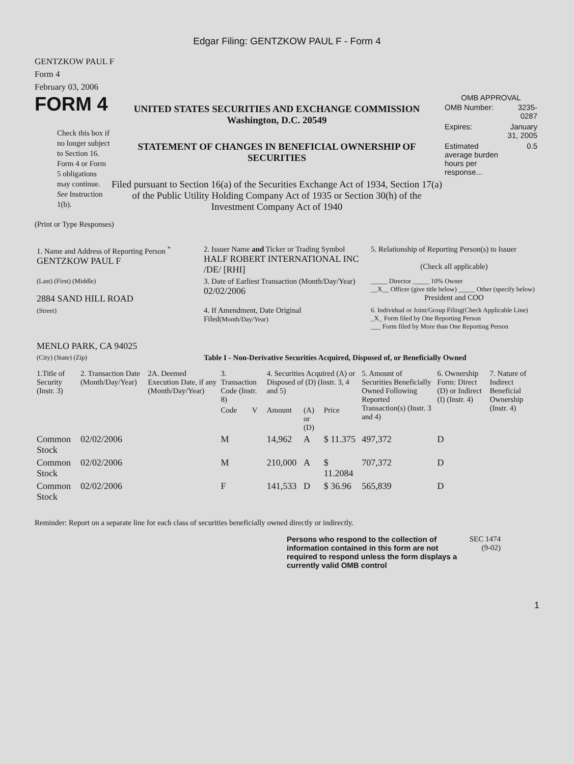Edgar Filing: GENTZKOW PAUL F - Form 4
GENTZKOW PAUL F
Form 4
February 03, 2006
FORM 4
Check this box if no longer subject to Section 16. Form 4 or Form 5 obligations may continue. See Instruction 1(b).
UNITED STATES SECURITIES AND EXCHANGE COMMISSION
Washington, D.C. 20549
STATEMENT OF CHANGES IN BENEFICIAL OWNERSHIP OF SECURITIES
Filed pursuant to Section 16(a) of the Securities Exchange Act of 1934, Section 17(a) of the Public Utility Holding Company Act of 1935 or Section 30(h) of the Investment Company Act of 1940
OMB APPROVAL
| OMB Number: | 3235-0287 |
| Expires: | January 31, 2005 |
| Estimated average burden hours per response... | 0.5 |
(Print or Type Responses)
| 1. Name and Address of Reporting Person <sup>*</sup> GENTZKOW PAUL F | 2. Issuer Name and Ticker or Trading Symbol HALF ROBERT INTERNATIONAL INC /DE/ [RHI] | 5. Relationship of Reporting Person(s) to Issuer (Check all applicable) |
| (Last) (First) (Middle) 2884 SAND HILL ROAD | 3. Date of Earliest Transaction (Month/Day/Year) 02/02/2006 | _____ Director _____ 10% Owner __X__ Officer (give title below) _____ Other (specify below) President and COO |
| (Street) MENLO PARK, CA 94025 | 4. If Amendment, Date Original Filed (Month/Day/Year) | 6. Individual or Joint/Group Filing(Check Applicable Line) _X_ Form filed by One Reporting Person ___ Form filed by More than One Reporting Person |
| (City) (State) (Zip) | Table I - Non-Derivative Securities Acquired, Disposed of, or Beneficially Owned | |
| 1.Title of Security (Instr. 3) | 2. Transaction Date (Month/Day/Year) | 2A. Deemed Execution Date, if any (Month/Day/Year) | 3. Transaction Code (Instr. 8) | | 4. Securities Acquired (A) or Disposed of (D) (Instr. 3, 4 and 5) | | | 5. Amount of Securities Beneficially Owned Following Reported Transaction(s) (Instr. 3 and 4) | 6. Ownership Form: Direct (D) or Indirect (I) (Instr. 4) | 7. Nature of Indirect Beneficial Ownership (Instr. 4) |
| --- | --- | --- | --- | --- | --- | --- | --- | --- | --- | --- |
| | | | Code | V | Amount | (A) or (D) | Price | | | |
| Common Stock | 02/02/2006 | | M | | 14,962 | A | $ 11.375 | 497,372 | D | |
| Common Stock | 02/02/2006 | | M | | 210,000 | A | $ 11.2084 | 707,372 | D | |
| Common Stock | 02/02/2006 | | F | | 141,533 | D | $ 36.96 | 565,839 | D | |
Reminder: Report on a separate line for each class of securities beneficially owned directly or indirectly.
Persons who respond to the collection of information contained in this form are not required to respond unless the form displays a currently valid OMB control
SEC 1474 (9-02)
1